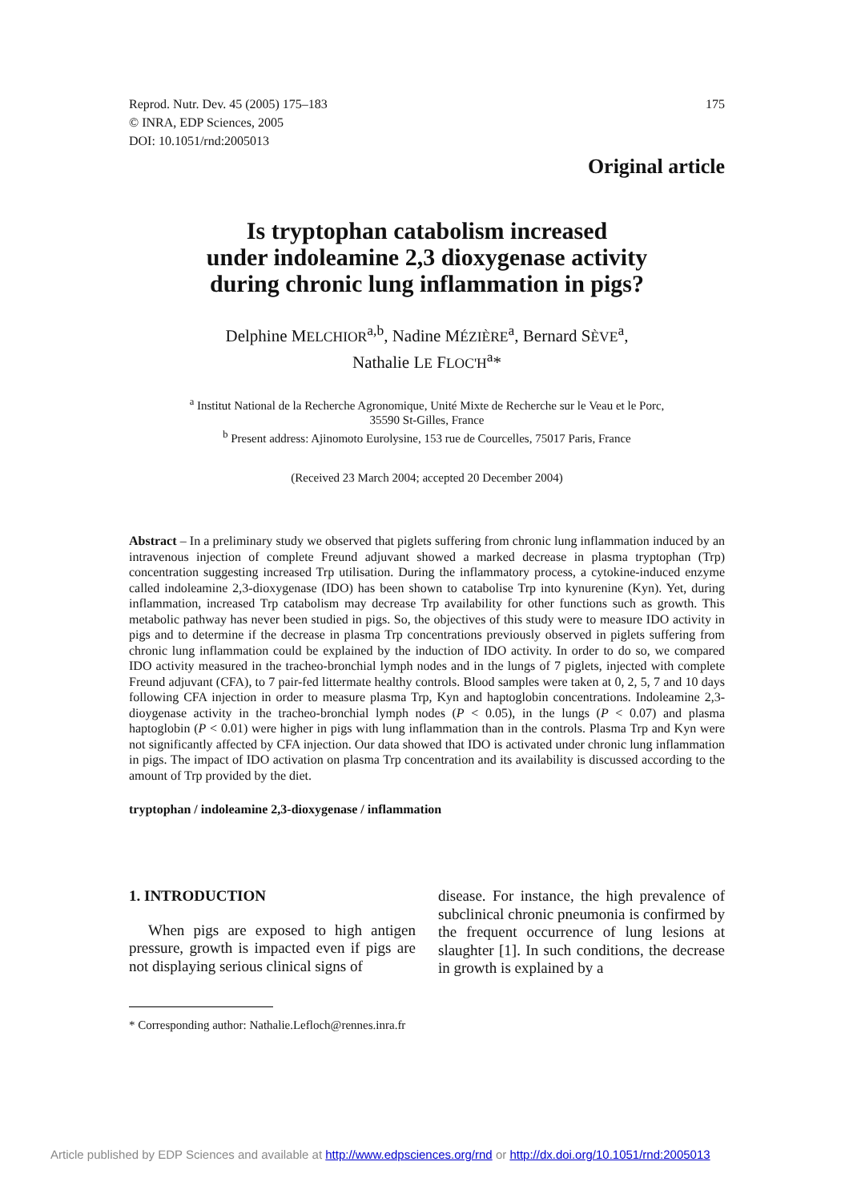Reprod. Nutr. Dev. 45 (2005) 175–183
© INRA, EDP Sciences, 2005
DOI: 10.1051/rnd:2005013
175
Original article
Is tryptophan catabolism increased
under indoleamine 2,3 dioxygenase activity
during chronic lung inflammation in pigs?
Delphine MELCHIOR<sup>a,b</sup>, Nadine MÉZIÈRE<sup>a</sup>, Bernard SÈVE<sup>a</sup>,
Nathalie LE FLOC'H<sup>a</sup>*
<sup>a</sup> Institut National de la Recherche Agronomique, Unité Mixte de Recherche sur le Veau et le Porc,
35590 St-Gilles, France
<sup>b</sup> Present address: Ajinomoto Eurolysine, 153 rue de Courcelles, 75017 Paris, France
(Received 23 March 2004; accepted 20 December 2004)
Abstract – In a preliminary study we observed that piglets suffering from chronic lung inflammation induced by an intravenous injection of complete Freund adjuvant showed a marked decrease in plasma tryptophan (Trp) concentration suggesting increased Trp utilisation. During the inflammatory process, a cytokine-induced enzyme called indoleamine 2,3-dioxygenase (IDO) has been shown to catabolise Trp into kynurenine (Kyn). Yet, during inflammation, increased Trp catabolism may decrease Trp availability for other functions such as growth. This metabolic pathway has never been studied in pigs. So, the objectives of this study were to measure IDO activity in pigs and to determine if the decrease in plasma Trp concentrations previously observed in piglets suffering from chronic lung inflammation could be explained by the induction of IDO activity. In order to do so, we compared IDO activity measured in the tracheo-bronchial lymph nodes and in the lungs of 7 piglets, injected with complete Freund adjuvant (CFA), to 7 pair-fed littermate healthy controls. Blood samples were taken at 0, 2, 5, 7 and 10 days following CFA injection in order to measure plasma Trp, Kyn and haptoglobin concentrations. Indoleamine 2,3-dioygenase activity in the tracheo-bronchial lymph nodes (P < 0.05), in the lungs (P < 0.07) and plasma haptoglobin (P < 0.01) were higher in pigs with lung inflammation than in the controls. Plasma Trp and Kyn were not significantly affected by CFA injection. Our data showed that IDO is activated under chronic lung inflammation in pigs. The impact of IDO activation on plasma Trp concentration and its availability is discussed according to the amount of Trp provided by the diet.
tryptophan / indoleamine 2,3-dioxygenase / inflammation
1. INTRODUCTION
When pigs are exposed to high antigen pressure, growth is impacted even if pigs are not displaying serious clinical signs of
disease. For instance, the high prevalence of subclinical chronic pneumonia is confirmed by the frequent occurrence of lung lesions at slaughter [1]. In such conditions, the decrease in growth is explained by a
* Corresponding author: Nathalie.Lefloch@rennes.inra.fr
Article published by EDP Sciences and available at http://www.edpsciences.org/rnd or http://dx.doi.org/10.1051/rnd:2005013